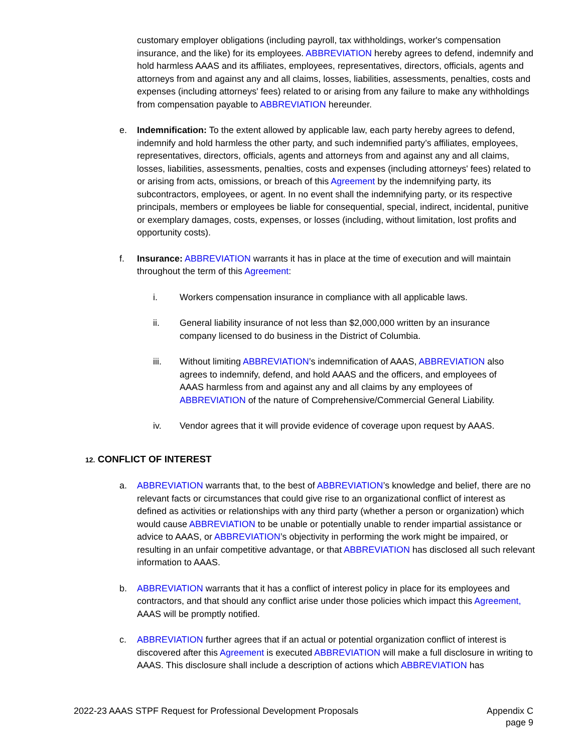customary employer obligations (including payroll, tax withholdings, worker's compensation insurance, and the like) for its employees. ABBREVIATION hereby agrees to defend, indemnify and hold harmless AAAS and its affiliates, employees, representatives, directors, officials, agents and attorneys from and against any and all claims, losses, liabilities, assessments, penalties, costs and expenses (including attorneys' fees) related to or arising from any failure to make any withholdings from compensation payable to ABBREVIATION hereunder.
e. Indemnification: To the extent allowed by applicable law, each party hereby agrees to defend, indemnify and hold harmless the other party, and such indemnified party’s affiliates, employees, representatives, directors, officials, agents and attorneys from and against any and all claims, losses, liabilities, assessments, penalties, costs and expenses (including attorneys' fees) related to or arising from acts, omissions, or breach of this Agreement by the indemnifying party, its subcontractors, employees, or agent. In no event shall the indemnifying party, or its respective principals, members or employees be liable for consequential, special, indirect, incidental, punitive or exemplary damages, costs, expenses, or losses (including, without limitation, lost profits and opportunity costs).
f. Insurance: ABBREVIATION warrants it has in place at the time of execution and will maintain throughout the term of this Agreement:
i. Workers compensation insurance in compliance with all applicable laws.
ii. General liability insurance of not less than $2,000,000 written by an insurance company licensed to do business in the District of Columbia.
iii. Without limiting ABBREVIATION’s indemnification of AAAS, ABBREVIATION also agrees to indemnify, defend, and hold AAAS and the officers, and employees of AAAS harmless from and against any and all claims by any employees of ABBREVIATION of the nature of Comprehensive/Commercial General Liability.
iv. Vendor agrees that it will provide evidence of coverage upon request by AAAS.
12. CONFLICT OF INTEREST
a. ABBREVIATION warrants that, to the best of ABBREVIATION’s knowledge and belief, there are no relevant facts or circumstances that could give rise to an organizational conflict of interest as defined as activities or relationships with any third party (whether a person or organization) which would cause ABBREVIATION to be unable or potentially unable to render impartial assistance or advice to AAAS, or ABBREVIATION’s objectivity in performing the work might be impaired, or resulting in an unfair competitive advantage, or that ABBREVIATION has disclosed all such relevant information to AAAS.
b. ABBREVIATION warrants that it has a conflict of interest policy in place for its employees and contractors, and that should any conflict arise under those policies which impact this Agreement, AAAS will be promptly notified.
c. ABBREVIATION further agrees that if an actual or potential organization conflict of interest is discovered after this Agreement is executed ABBREVIATION will make a full disclosure in writing to AAAS. This disclosure shall include a description of actions which ABBREVIATION has
2022-23 AAAS STPF Request for Professional Development Proposals
Appendix C
page 9